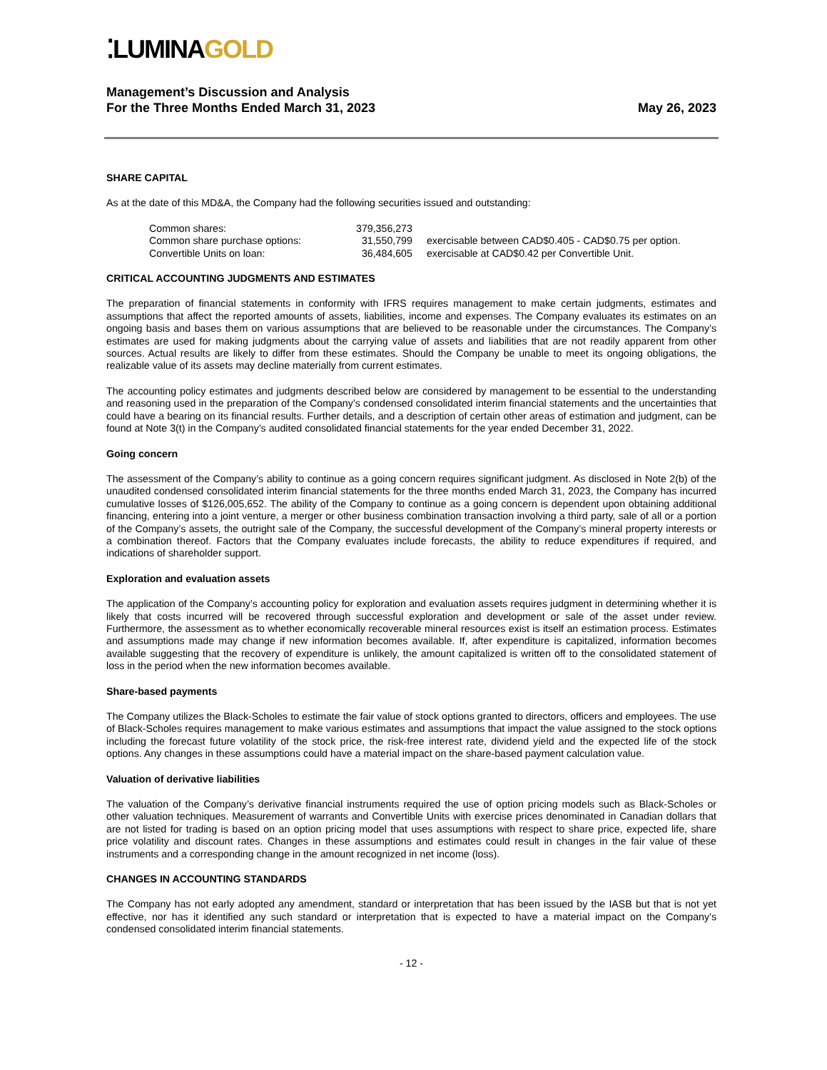⁚LUMINAGOLD
Management’s Discussion and Analysis
For the Three Months Ended March 31, 2023
May 26, 2023
SHARE CAPITAL
As at the date of this MD&A, the Company had the following securities issued and outstanding:
| Common shares: | 379,356,273 | |
| Common share purchase options: | 31,550,799 | exercisable between CAD$0.405 - CAD$0.75 per option. |
| Convertible Units on loan: | 36,484,605 | exercisable at CAD$0.42 per Convertible Unit. |
CRITICAL ACCOUNTING JUDGMENTS AND ESTIMATES
The preparation of financial statements in conformity with IFRS requires management to make certain judgments, estimates and assumptions that affect the reported amounts of assets, liabilities, income and expenses. The Company evaluates its estimates on an ongoing basis and bases them on various assumptions that are believed to be reasonable under the circumstances. The Company’s estimates are used for making judgments about the carrying value of assets and liabilities that are not readily apparent from other sources. Actual results are likely to differ from these estimates. Should the Company be unable to meet its ongoing obligations, the realizable value of its assets may decline materially from current estimates.
The accounting policy estimates and judgments described below are considered by management to be essential to the understanding and reasoning used in the preparation of the Company’s condensed consolidated interim financial statements and the uncertainties that could have a bearing on its financial results. Further details, and a description of certain other areas of estimation and judgment, can be found at Note 3(t) in the Company’s audited consolidated financial statements for the year ended December 31, 2022.
Going concern
The assessment of the Company’s ability to continue as a going concern requires significant judgment. As disclosed in Note 2(b) of the unaudited condensed consolidated interim financial statements for the three months ended March 31, 2023, the Company has incurred cumulative losses of $126,005,652. The ability of the Company to continue as a going concern is dependent upon obtaining additional financing, entering into a joint venture, a merger or other business combination transaction involving a third party, sale of all or a portion of the Company’s assets, the outright sale of the Company, the successful development of the Company’s mineral property interests or a combination thereof. Factors that the Company evaluates include forecasts, the ability to reduce expenditures if required, and indications of shareholder support.
Exploration and evaluation assets
The application of the Company’s accounting policy for exploration and evaluation assets requires judgment in determining whether it is likely that costs incurred will be recovered through successful exploration and development or sale of the asset under review. Furthermore, the assessment as to whether economically recoverable mineral resources exist is itself an estimation process. Estimates and assumptions made may change if new information becomes available. If, after expenditure is capitalized, information becomes available suggesting that the recovery of expenditure is unlikely, the amount capitalized is written off to the consolidated statement of loss in the period when the new information becomes available.
Share-based payments
The Company utilizes the Black-Scholes to estimate the fair value of stock options granted to directors, officers and employees. The use of Black-Scholes requires management to make various estimates and assumptions that impact the value assigned to the stock options including the forecast future volatility of the stock price, the risk-free interest rate, dividend yield and the expected life of the stock options. Any changes in these assumptions could have a material impact on the share-based payment calculation value.
Valuation of derivative liabilities
The valuation of the Company’s derivative financial instruments required the use of option pricing models such as Black-Scholes or other valuation techniques. Measurement of warrants and Convertible Units with exercise prices denominated in Canadian dollars that are not listed for trading is based on an option pricing model that uses assumptions with respect to share price, expected life, share price volatility and discount rates. Changes in these assumptions and estimates could result in changes in the fair value of these instruments and a corresponding change in the amount recognized in net income (loss).
CHANGES IN ACCOUNTING STANDARDS
The Company has not early adopted any amendment, standard or interpretation that has been issued by the IASB but that is not yet effective, nor has it identified any such standard or interpretation that is expected to have a material impact on the Company’s condensed consolidated interim financial statements.
- 12 -